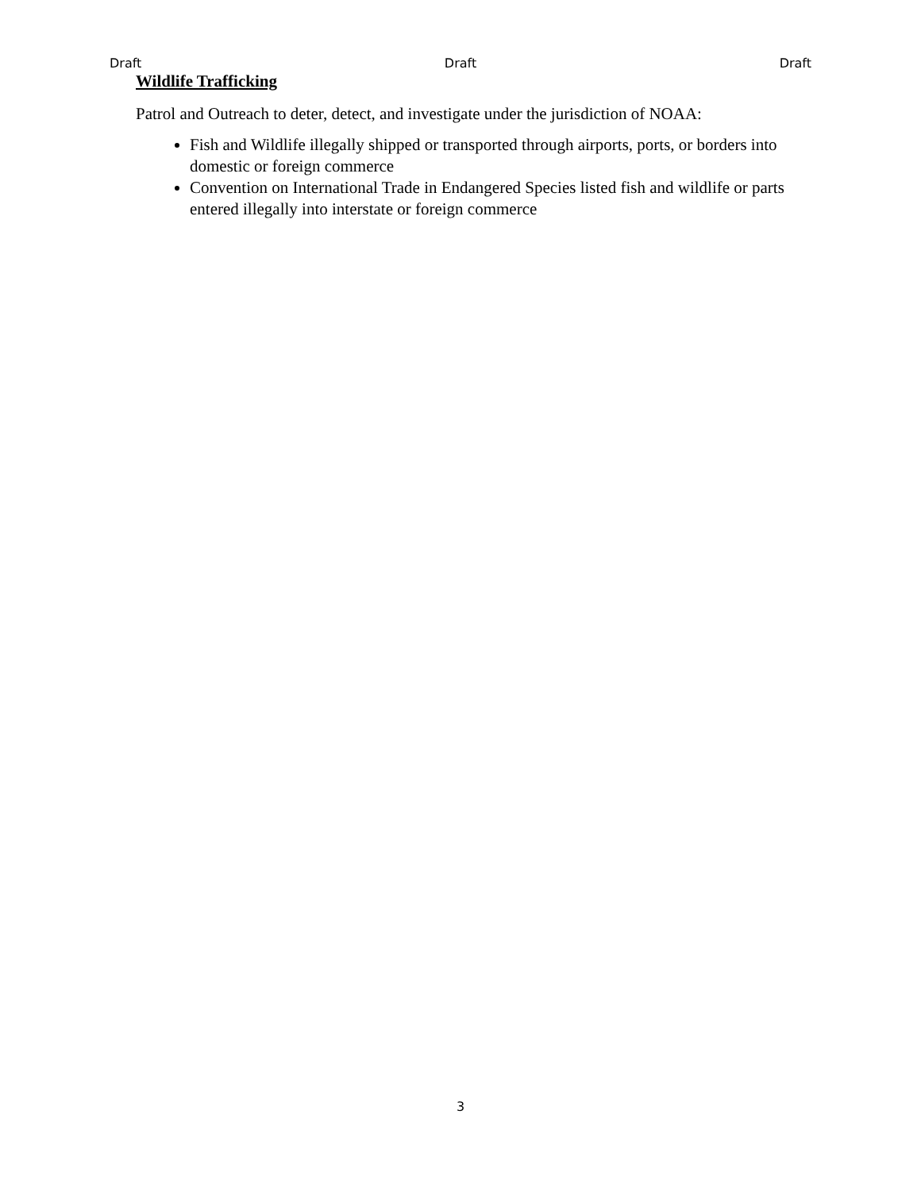Draft Draft Draft
Wildlife Trafficking
Patrol and Outreach to deter, detect, and investigate under the jurisdiction of NOAA:
Fish and Wildlife illegally shipped or transported through airports, ports, or borders into domestic or foreign commerce
Convention on International Trade in Endangered Species listed fish and wildlife or parts entered illegally into interstate or foreign commerce
3